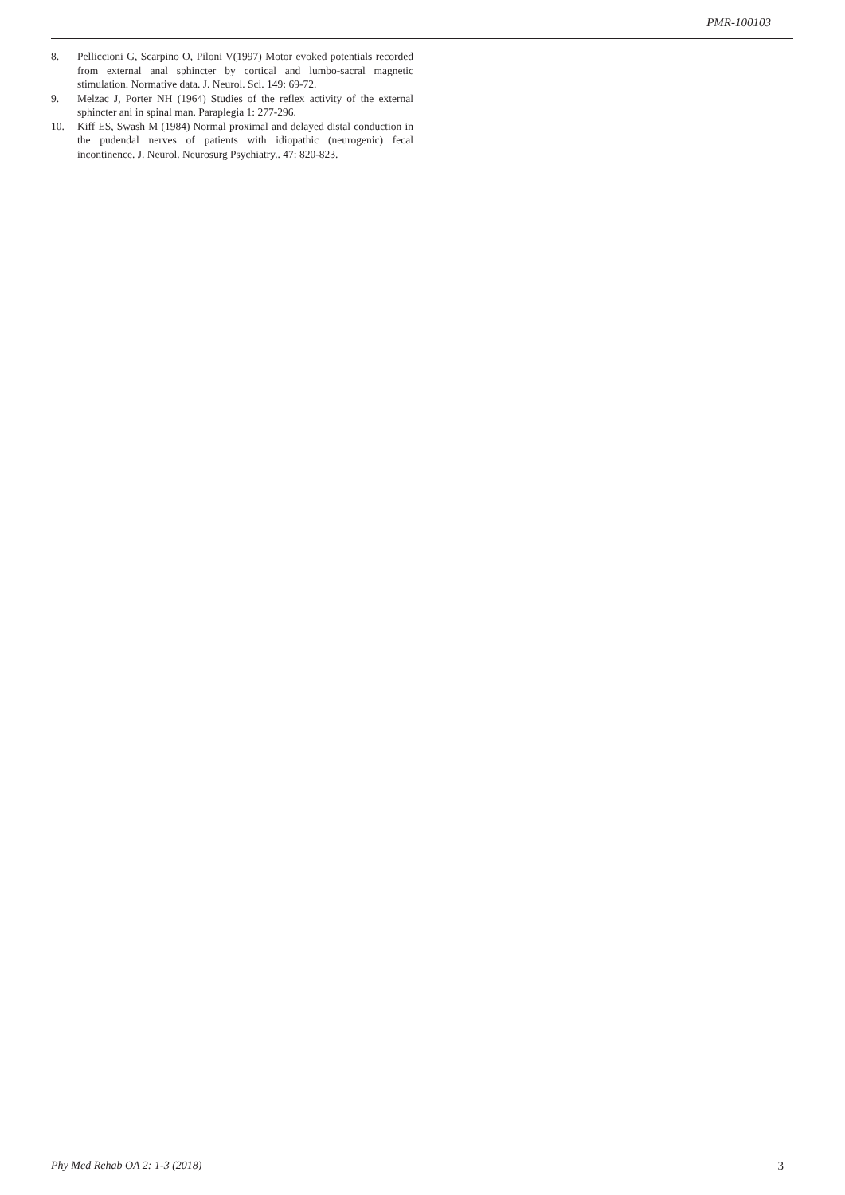PMR-100103
8. Pelliccioni G, Scarpino O, Piloni V(1997) Motor evoked potentials recorded from external anal sphincter by cortical and lumbo-sacral magnetic stimulation. Normative data. J. Neurol. Sci. 149: 69-72.
9. Melzac J, Porter NH (1964) Studies of the reflex activity of the external sphincter ani in spinal man. Paraplegia 1: 277-296.
10. Kiff ES, Swash M (1984) Normal proximal and delayed distal conduction in the pudendal nerves of patients with idiopathic (neurogenic) fecal incontinence. J. Neurol. Neurosurg Psychiatry.. 47: 820-823.
Phy Med Rehab OA 2: 1-3 (2018) 3